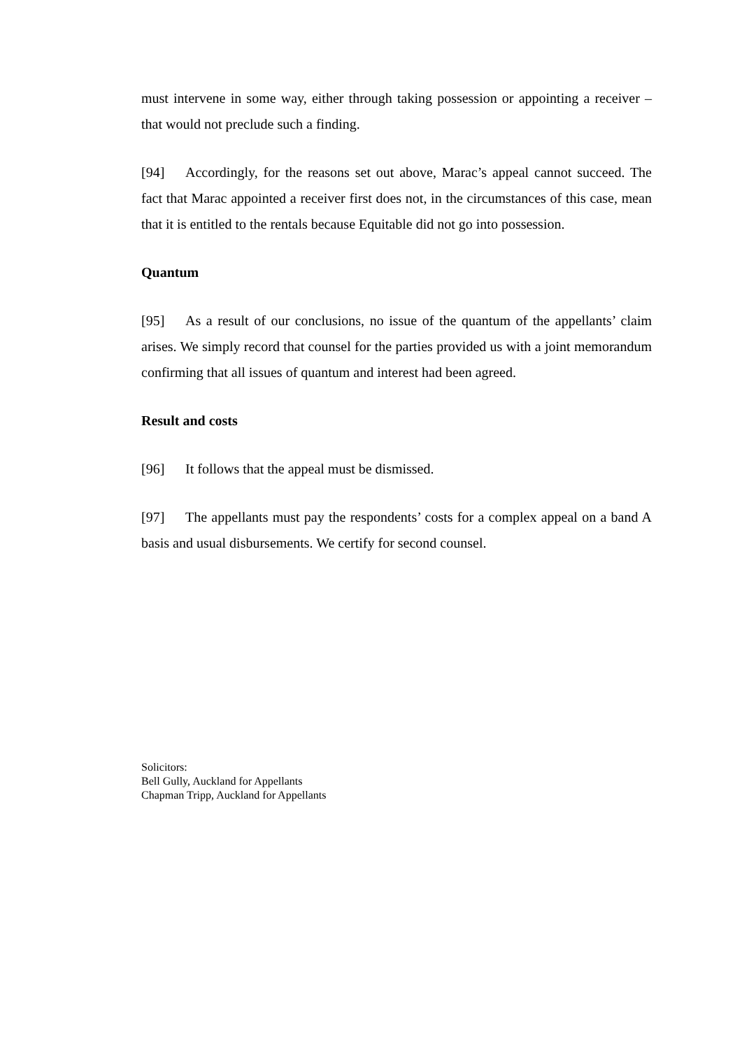must intervene in some way, either through taking possession or appointing a receiver – that would not preclude such a finding.
[94] Accordingly, for the reasons set out above, Marac’s appeal cannot succeed. The fact that Marac appointed a receiver first does not, in the circumstances of this case, mean that it is entitled to the rentals because Equitable did not go into possession.
Quantum
[95] As a result of our conclusions, no issue of the quantum of the appellants’ claim arises. We simply record that counsel for the parties provided us with a joint memorandum confirming that all issues of quantum and interest had been agreed.
Result and costs
[96] It follows that the appeal must be dismissed.
[97] The appellants must pay the respondents’ costs for a complex appeal on a band A basis and usual disbursements. We certify for second counsel.
Solicitors:
Bell Gully, Auckland for Appellants
Chapman Tripp, Auckland for Appellants